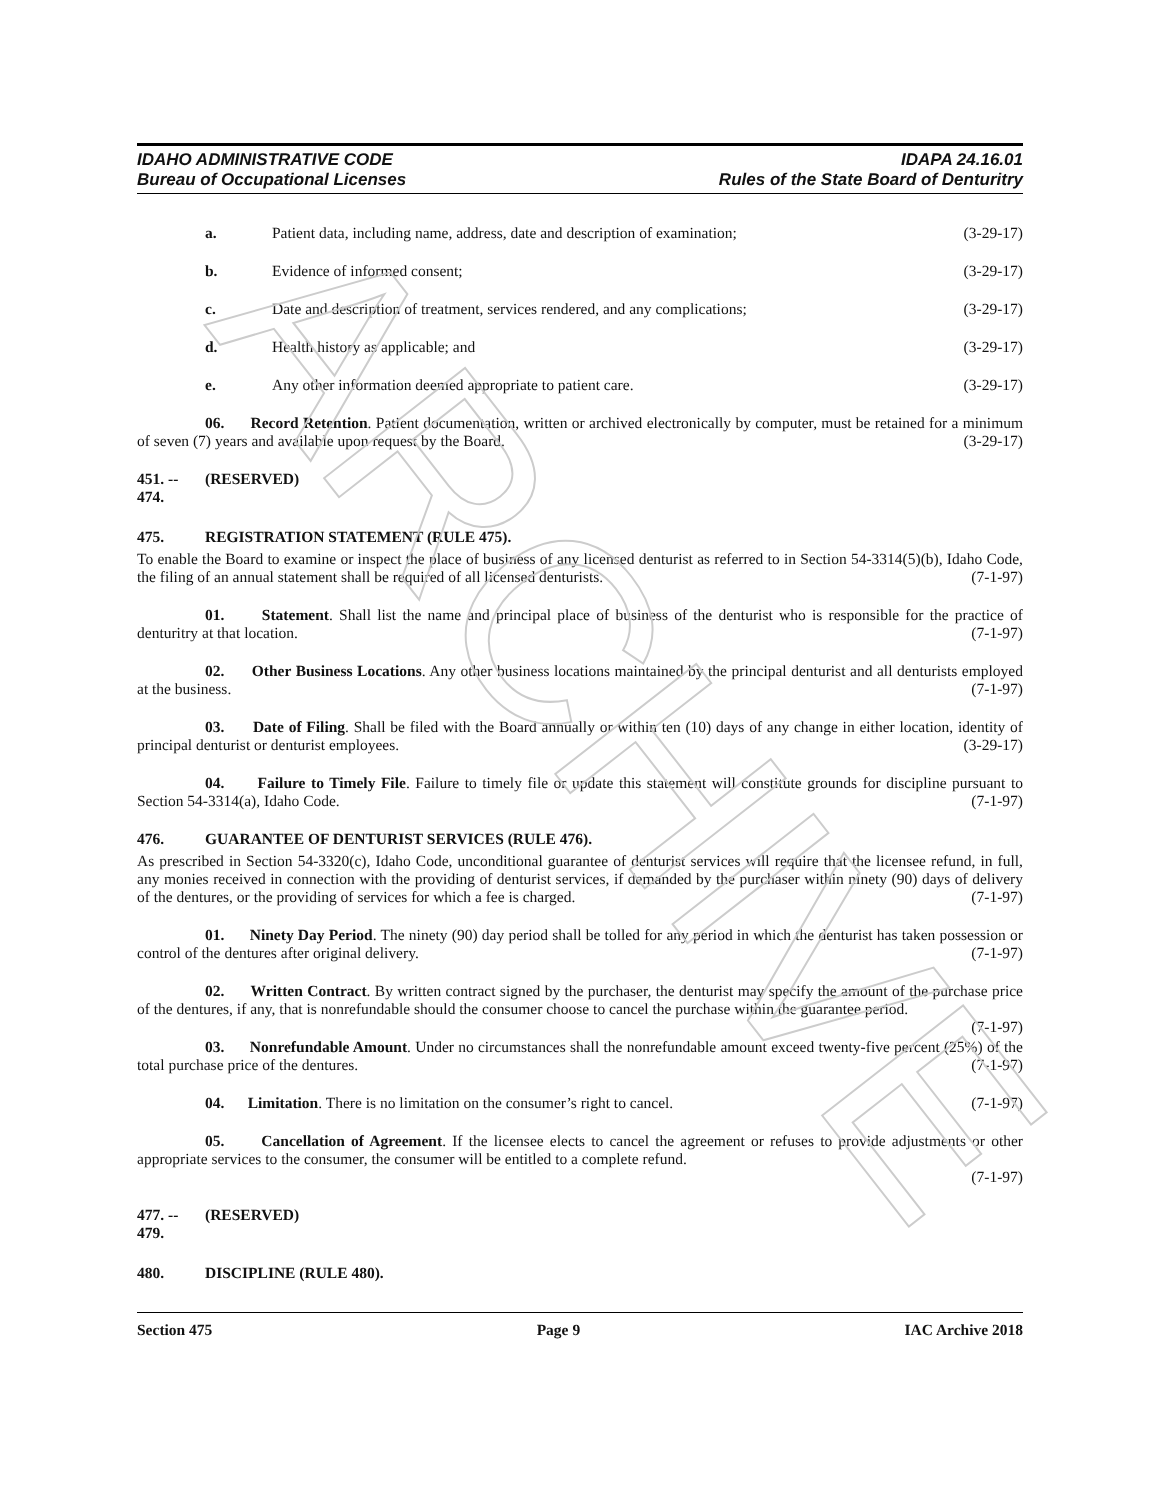IDAHO ADMINISTRATIVE CODE
Bureau of Occupational Licenses
IDAPA 24.16.01
Rules of the State Board of Denturitry
a. Patient data, including name, address, date and description of examination; (3-29-17)
b. Evidence of informed consent; (3-29-17)
c. Date and description of treatment, services rendered, and any complications; (3-29-17)
d. Health history as applicable; and (3-29-17)
e. Any other information deemed appropriate to patient care. (3-29-17)
06. Record Retention. Patient documentation, written or archived electronically by computer, must be retained for a minimum of seven (7) years and available upon request by the Board. (3-29-17)
451. -- 474. (RESERVED)
475. REGISTRATION STATEMENT (RULE 475).
To enable the Board to examine or inspect the place of business of any licensed denturist as referred to in Section 54-3314(5)(b), Idaho Code, the filing of an annual statement shall be required of all licensed denturists. (7-1-97)
01. Statement. Shall list the name and principal place of business of the denturist who is responsible for the practice of denturitry at that location. (7-1-97)
02. Other Business Locations. Any other business locations maintained by the principal denturist and all denturists employed at the business. (7-1-97)
03. Date of Filing. Shall be filed with the Board annually or within ten (10) days of any change in either location, identity of principal denturist or denturist employees. (3-29-17)
04. Failure to Timely File. Failure to timely file or update this statement will constitute grounds for discipline pursuant to Section 54-3314(a), Idaho Code. (7-1-97)
476. GUARANTEE OF DENTURIST SERVICES (RULE 476).
As prescribed in Section 54-3320(c), Idaho Code, unconditional guarantee of denturist services will require that the licensee refund, in full, any monies received in connection with the providing of denturist services, if demanded by the purchaser within ninety (90) days of delivery of the dentures, or the providing of services for which a fee is charged. (7-1-97)
01. Ninety Day Period. The ninety (90) day period shall be tolled for any period in which the denturist has taken possession or control of the dentures after original delivery. (7-1-97)
02. Written Contract. By written contract signed by the purchaser, the denturist may specify the amount of the purchase price of the dentures, if any, that is nonrefundable should the consumer choose to cancel the purchase within the guarantee period. (7-1-97)
03. Nonrefundable Amount. Under no circumstances shall the nonrefundable amount exceed twenty-five percent (25%) of the total purchase price of the dentures. (7-1-97)
04. Limitation. There is no limitation on the consumer’s right to cancel. (7-1-97)
05. Cancellation of Agreement. If the licensee elects to cancel the agreement or refuses to provide adjustments or other appropriate services to the consumer, the consumer will be entitled to a complete refund.
(7-1-97)
477. -- 479. (RESERVED)
480. DISCIPLINE (RULE 480).
Section 475 Page 9 IAC Archive 2018
ARCHIVE